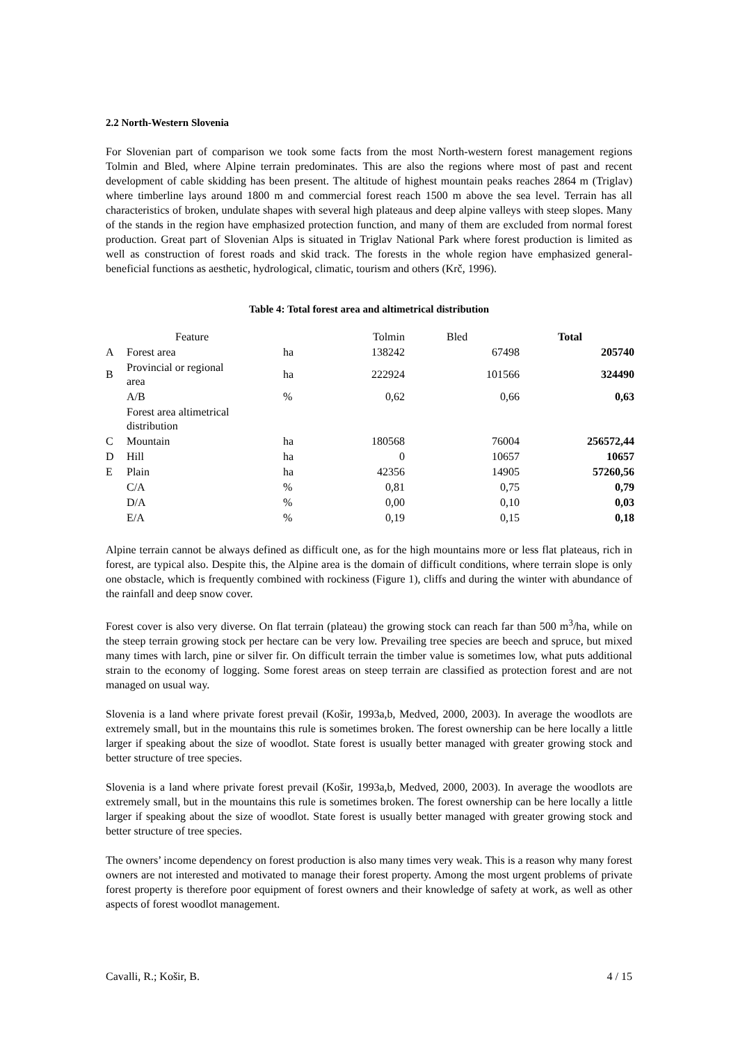2.2 North-Western Slovenia
For Slovenian part of comparison we took some facts from the most North-western forest management regions Tolmin and Bled, where Alpine terrain predominates. This are also the regions where most of past and recent development of cable skidding has been present. The altitude of highest mountain peaks reaches 2864 m (Triglav) where timberline lays around 1800 m and commercial forest reach 1500 m above the sea level. Terrain has all characteristics of broken, undulate shapes with several high plateaus and deep alpine valleys with steep slopes. Many of the stands in the region have emphasized protection function, and many of them are excluded from normal forest production. Great part of Slovenian Alps is situated in Triglav National Park where forest production is limited as well as construction of forest roads and skid track. The forests in the whole region have emphasized general-beneficial functions as aesthetic, hydrological, climatic, tourism and others (Krč, 1996).
Table 4: Total forest area and altimetrical distribution
| | Feature | | Tolmin | Bled | Total |
| A | Forest area | ha | 138242 | 67498 | 205740 |
| B | Provincial or regional area | ha | 222924 | 101566 | 324490 |
| | A/B | % | 0,62 | 0,66 | 0,63 |
| | Forest area altimetrical distribution | | | | |
| C | Mountain | ha | 180568 | 76004 | 256572,44 |
| D | Hill | ha | 0 | 10657 | 10657 |
| E | Plain | ha | 42356 | 14905 | 57260,56 |
| | C/A | % | 0,81 | 0,75 | 0,79 |
| | D/A | % | 0,00 | 0,10 | 0,03 |
| | E/A | % | 0,19 | 0,15 | 0,18 |
Alpine terrain cannot be always defined as difficult one, as for the high mountains more or less flat plateaus, rich in forest, are typical also. Despite this, the Alpine area is the domain of difficult conditions, where terrain slope is only one obstacle, which is frequently combined with rockiness (Figure 1), cliffs and during the winter with abundance of the rainfall and deep snow cover.
Forest cover is also very diverse. On flat terrain (plateau) the growing stock can reach far than 500 m<sup>3</sup>/ha, while on the steep terrain growing stock per hectare can be very low. Prevailing tree species are beech and spruce, but mixed many times with larch, pine or silver fir. On difficult terrain the timber value is sometimes low, what puts additional strain to the economy of logging. Some forest areas on steep terrain are classified as protection forest and are not managed on usual way.
Slovenia is a land where private forest prevail (Košir, 1993a,b, Medved, 2000, 2003). In average the woodlots are extremely small, but in the mountains this rule is sometimes broken. The forest ownership can be here locally a little larger if speaking about the size of woodlot. State forest is usually better managed with greater growing stock and better structure of tree species.
Slovenia is a land where private forest prevail (Košir, 1993a,b, Medved, 2000, 2003). In average the woodlots are extremely small, but in the mountains this rule is sometimes broken. The forest ownership can be here locally a little larger if speaking about the size of woodlot. State forest is usually better managed with greater growing stock and better structure of tree species.
The owners’ income dependency on forest production is also many times very weak. This is a reason why many forest owners are not interested and motivated to manage their forest property. Among the most urgent problems of private forest property is therefore poor equipment of forest owners and their knowledge of safety at work, as well as other aspects of forest woodlot management.
Cavalli, R.; Košir, B. 4 / 15